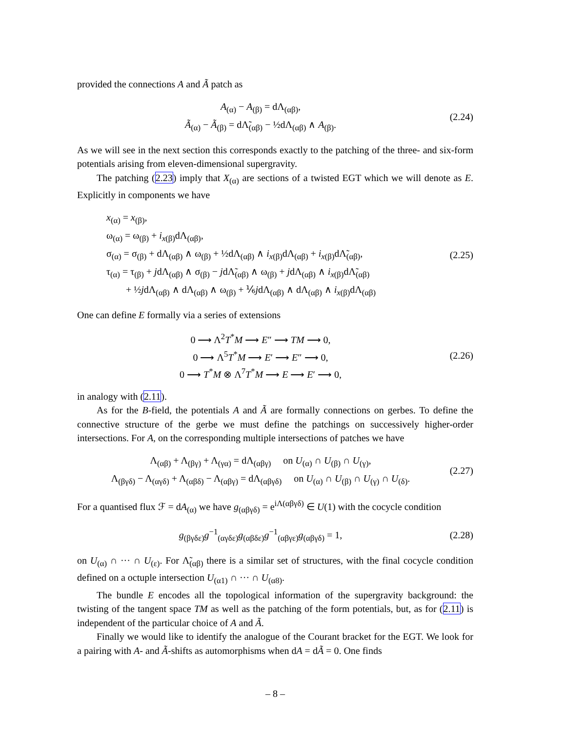provided the connections A and Ã patch as
A<sub>(α)</sub> − A<sub>(β)</sub> = dΛ<sub>(αβ)</sub>,
Ã<sub>(α)</sub> − Ã<sub>(β)</sub> = dΛ̃<sub>(αβ)</sub> − ½dΛ<sub>(αβ)</sub> ∧ A<sub>(β)</sub>.
(2.24)
As we will see in the next section this corresponds exactly to the patching of the three- and six-form potentials arising from eleven-dimensional supergravity.
The patching (2.23) imply that X<sub>(α)</sub> are sections of a twisted EGT which we will denote as E. Explicitly in components we have
x<sub>(α)</sub> = x<sub>(β)</sub>,
ω<sub>(α)</sub> = ω<sub>(β)</sub> + i<sub>x(β)</sub>dΛ<sub>(αβ)</sub>,
σ<sub>(α)</sub> = σ<sub>(β)</sub> + dΛ<sub>(αβ)</sub> ∧ ω<sub>(β)</sub> + ½dΛ<sub>(αβ)</sub> ∧ i<sub>x(β)</sub>dΛ<sub>(αβ)</sub> + i<sub>x(β)</sub>dΛ̃<sub>(αβ)</sub>,
τ<sub>(α)</sub> = τ<sub>(β)</sub> + jdΛ<sub>(αβ)</sub> ∧ σ<sub>(β)</sub> − jdΛ̃<sub>(αβ)</sub> ∧ ω<sub>(β)</sub> + jdΛ<sub>(αβ)</sub> ∧ i<sub>x(β)</sub>dΛ̃<sub>(αβ)</sub>
+ ½jdΛ<sub>(αβ)</sub> ∧ dΛ<sub>(αβ)</sub> ∧ ω<sub>(β)</sub> + ⅙jdΛ<sub>(αβ)</sub> ∧ dΛ<sub>(αβ)</sub> ∧ i<sub>x(β)</sub>dΛ<sub>(αβ)</sub>
(2.25)
One can define E formally via a series of extensions
0 ⟶ Λ<sup>2</sup>T<sup>*</sup>M ⟶ E″ ⟶ TM ⟶ 0,
0 ⟶ Λ<sup>5</sup>T<sup>*</sup>M ⟶ E′ ⟶ E″ ⟶ 0,
0 ⟶ T<sup>*</sup>M ⊗ Λ<sup>7</sup>T<sup>*</sup>M ⟶ E ⟶ E′ ⟶ 0,
(2.26)
in analogy with (2.11).
As for the B-field, the potentials A and Ã are formally connections on gerbes. To define the connective structure of the gerbe we must define the patchings on successively higher-order intersections. For A, on the corresponding multiple intersections of patches we have
Λ<sub>(αβ)</sub> + Λ<sub>(βγ)</sub> + Λ<sub>(γα)</sub> = dΛ<sub>(αβγ)</sub> on U<sub>(α)</sub> ∩ U<sub>(β)</sub> ∩ U<sub>(γ)</sub>,
Λ<sub>(βγδ)</sub> − Λ<sub>(αγδ)</sub> + Λ<sub>(αβδ)</sub> − Λ<sub>(αβγ)</sub> = dΛ<sub>(αβγδ)</sub> on U<sub>(α)</sub> ∩ U<sub>(β)</sub> ∩ U<sub>(γ)</sub> ∩ U<sub>(δ)</sub>.
(2.27)
For a quantised flux ℱ = dA<sub>(α)</sub> we have g<sub>(αβγδ)</sub> = e<sup>iΛ(αβγδ)</sup> ∈ U(1) with the cocycle condition
g<sub>(βγδε)</sub>g<sup>−1</sup><sub>(αγδε)</sub>g<sub>(αβδε)</sub>g<sup>−1</sup><sub>(αβγε)</sub>g<sub>(αβγδ)</sub> = 1,
(2.28)
on U<sub>(α)</sub> ∩ ··· ∩ U<sub>(ε)</sub>. For Λ̃<sub>(αβ)</sub> there is a similar set of structures, with the final cocycle condition defined on a octuple intersection U<sub>(α1)</sub> ∩ ··· ∩ U<sub>(α8)</sub>.
The bundle E encodes all the topological information of the supergravity background: the twisting of the tangent space TM as well as the patching of the form potentials, but, as for (2.11) is independent of the particular choice of A and Ã.
Finally we would like to identify the analogue of the Courant bracket for the EGT. We look for a pairing with A- and Ã-shifts as automorphisms when dA = dÃ = 0. One finds
– 8 –